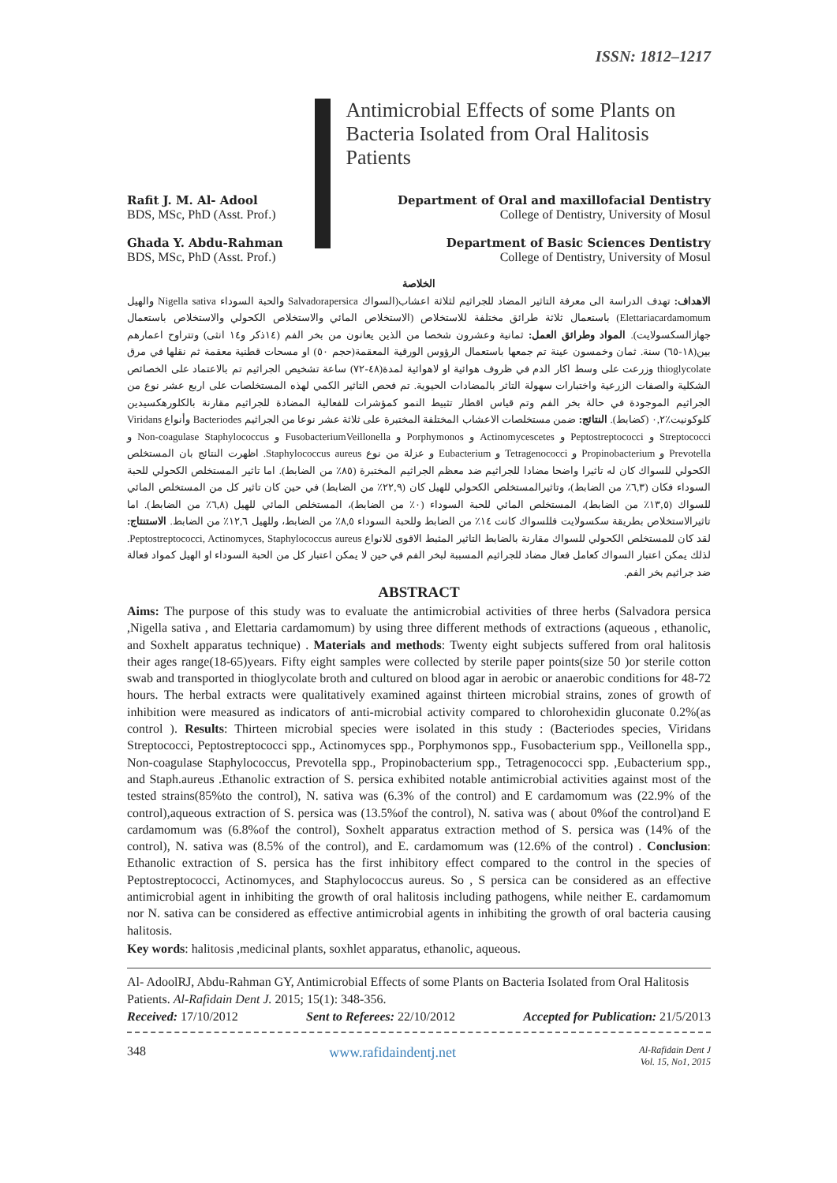ISSN: 1812–1217
Antimicrobial Effects of some Plants on Bacteria Isolated from Oral Halitosis Patients
Rafit J. M. Al- Adool
BDS, MSc, PhD (Asst. Prof.)
Ghada Y. Abdu-Rahman
BDS, MSc, PhD (Asst. Prof.)
Department of Oral and maxillofacial Dentistry
College of Dentistry, University of Mosul
Department of Basic Sciences Dentistry
College of Dentistry, University of Mosul
الخلاصة
الاهداف: تهدف الدراسة الى معرفة التاثير المضاد للجراثيم لثلاثة اعشاب(السواك Salvadorapersica والحبة السوداء Nigella sativa والهيل Elettariacardamomum) باستعمال ثلاثة طرائق مختلفة للاستخلاص (الاستخلاص المائي والاستخلاص الكحولي والاستخلاص باستعمال جهازالسكسولايت). المواد وطرائق العمل: ثمانية وعشرون شخصا من الذين يعانون من بخر الفم (١٤ذكر و١٤ انثى) وتتراوح اعمارهم بين(١٨-٦٥) سنة. ثمان وخمسون عينة تم جمعها باستعمال الرؤوس الورقية المعقمة(حجم ٥٠) او مسحات قطنية معقمة ثم نقلها في مرق thioglycolate وزرعت على وسط اكار الدم في ظروف هوائية او لاهوائية لمدة(٤٨-٧٢) ساعة تشخيص الجراثيم تم بالاعتماد على الخصائص الشكلية والصفات الزرعية واختبارات سهولة التاثر بالمضادات الحيوية. تم فحص التاثير الكمي لهذه المستخلصات على اربع عشر نوع من الجراثيم الموجودة في حالة بخر الفم وتم قياس اقطار تثبيط النمو كمؤشرات للفعالية المضادة للجراثيم مقارنة بالكلورهكسيدين كلوكونيت٪٠,٢ (كضابط). النتائج: ضمن مستخلصات الاعشاب المختلفة المختبرة على ثلاثة عشر نوعا من الجراثيم Bacteriodes وأنواع Viridans Streptococci و Peptostreptococci و Actinomycescetes و Porphymonos و FusobacteriumVeillonella و Non-coagulase Staphylococcus و Prevotella و Propinobacterium و Tetragenococci و Eubacterium و عزلة من نوع Staphylococcus aureus. اظهرت النتائج بان المستخلص الكحولي للسواك كان له تاثيرا واضحا مضادا للجراثيم ضد معظم الجراثيم المختبرة (٨٥٪ من الضابط). اما تاثير المستخلص الكحولي للحبة السوداء فكان (٦,٣٪ من الضابط)، وتاثيرالمستخلص الكحولي للهيل كان (٢٢,٩٪ من الضابط) في حين كان تاثير كل من المستخلص المائي للسواك (١٣,٥٪ من الضابط)، المستخلص المائي للحبة السوداء (٠٪ من الضابط)، المستخلص المائي للهيل (٦,٨٪ من الضابط). اما تاثيرالاستخلاص بطريقة سكسولايت فللسواك كانت ١٤٪ من الضابط وللحبة السوداء ٨,٥٪ من الضابط، وللهيل ١٢,٦٪ من الضابط. الاستنتاج: لقد كان للمستخلص الكحولي للسواك مقارنة بالضابط التاثير المثبط الاقوى للانواع Peptostreptococci, Actinomyces, Staphylococcus aureus. لذلك يمكن اعتبار السواك كعامل فعال مضاد للجراثيم المسببة لبخر الفم في حين لا يمكن اعتبار كل من الحبة السوداء او الهيل كمواد فعالة ضد جراثيم بخر الفم.
ABSTRACT
Aims: The purpose of this study was to evaluate the antimicrobial activities of three herbs (Salvadora persica ,Nigella sativa , and Elettaria cardamomum) by using three different methods of extractions (aqueous , ethanolic, and Soxhelt apparatus technique) . Materials and methods: Twenty eight subjects suffered from oral halitosis their ages range(18-65)years. Fifty eight samples were collected by sterile paper points(size 50 )or sterile cotton swab and transported in thioglycolate broth and cultured on blood agar in aerobic or anaerobic conditions for 48-72 hours. The herbal extracts were qualitatively examined against thirteen microbial strains, zones of growth of inhibition were measured as indicators of anti-microbial activity compared to chlorohexidin gluconate 0.2%(as control ). Results: Thirteen microbial species were isolated in this study : (Bacteriodes species, Viridans Streptococci, Peptostreptococci spp., Actinomyces spp., Porphymonos spp., Fusobacterium spp., Veillonella spp., Non-coagulase Staphylococcus, Prevotella spp., Propinobacterium spp., Tetragenococci spp. ,Eubacterium spp., and Staph.aureus .Ethanolic extraction of S. persica exhibited notable antimicrobial activities against most of the tested strains(85%to the control), N. sativa was (6.3% of the control) and E cardamomum was (22.9% of the control),aqueous extraction of S. persica was (13.5%of the control), N. sativa was ( about 0%of the control)and E cardamomum was (6.8%of the control), Soxhelt apparatus extraction method of S. persica was (14% of the control), N. sativa was (8.5% of the control), and E. cardamomum was (12.6% of the control) . Conclusion: Ethanolic extraction of S. persica has the first inhibitory effect compared to the control in the species of Peptostreptococci, Actinomyces, and Staphylococcus aureus. So , S persica can be considered as an effective antimicrobial agent in inhibiting the growth of oral halitosis including pathogens, while neither E. cardamomum nor N. sativa can be considered as effective antimicrobial agents in inhibiting the growth of oral bacteria causing halitosis.
Key words: halitosis ,medicinal plants, soxhlet apparatus, ethanolic, aqueous.
Al- AdoolRJ, Abdu-Rahman GY, Antimicrobial Effects of some Plants on Bacteria Isolated from Oral Halitosis Patients. Al-Rafidain Dent J. 2015; 15(1): 348-356.
Received: 17/10/2012 Sent to Referees: 22/10/2012 Accepted for Publication: 21/5/2013
348 www.rafidaindentj.net Al-Rafidain Dent J
Vol. 15, No1, 2015